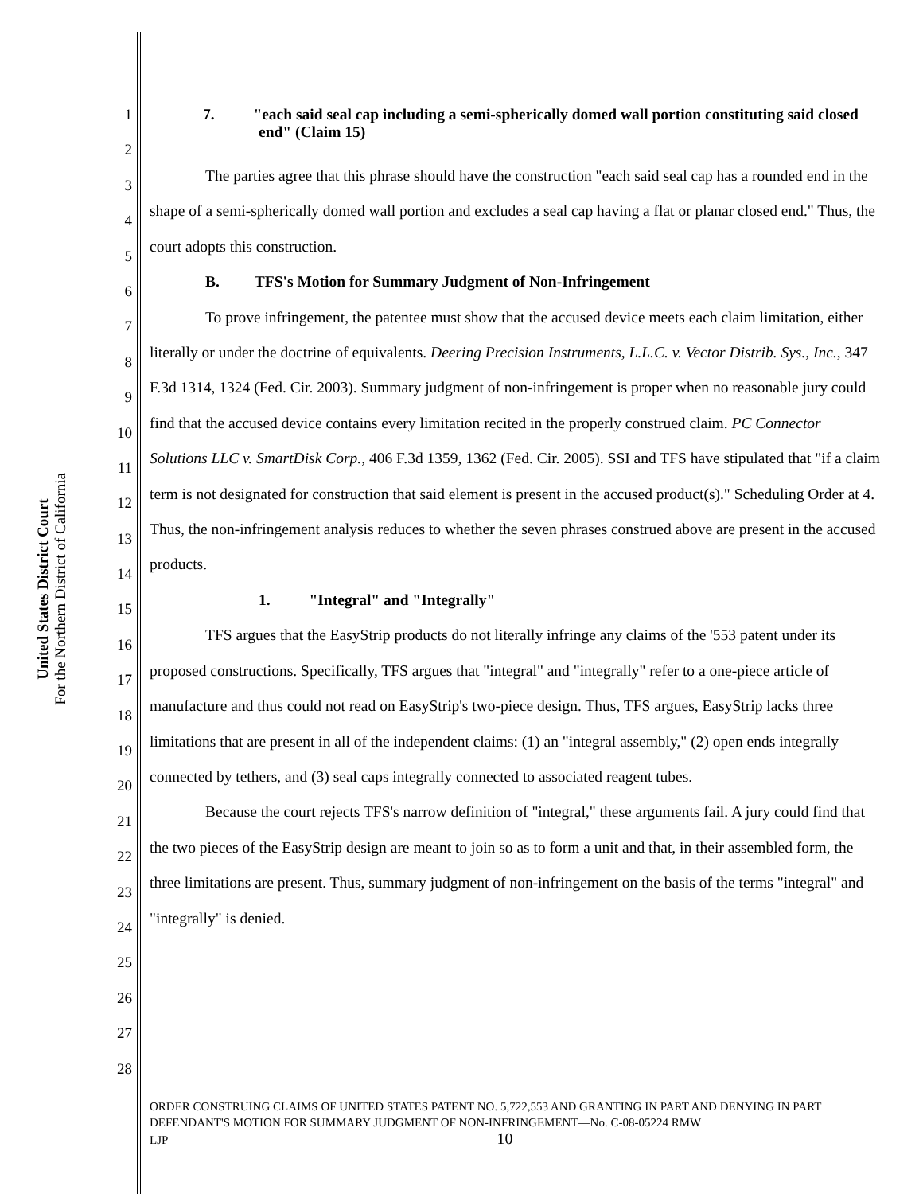United States District Court
For the Northern District of California
1
2
3
4
5
6
7
8
9
10
11
12
13
14
15
16
17
18
19
20
21
22
23
24
25
26
27
28
7. "each said seal cap including a semi-spherically domed wall portion constituting said closed end" (Claim 15)
The parties agree that this phrase should have the construction "each said seal cap has a rounded end in the shape of a semi-spherically domed wall portion and excludes a seal cap having a flat or planar closed end." Thus, the court adopts this construction.
B. TFS's Motion for Summary Judgment of Non-Infringement
To prove infringement, the patentee must show that the accused device meets each claim limitation, either literally or under the doctrine of equivalents. Deering Precision Instruments, L.L.C. v. Vector Distrib. Sys., Inc., 347 F.3d 1314, 1324 (Fed. Cir. 2003). Summary judgment of non-infringement is proper when no reasonable jury could find that the accused device contains every limitation recited in the properly construed claim. PC Connector Solutions LLC v. SmartDisk Corp., 406 F.3d 1359, 1362 (Fed. Cir. 2005). SSI and TFS have stipulated that "if a claim term is not designated for construction that said element is present in the accused product(s)." Scheduling Order at 4. Thus, the non-infringement analysis reduces to whether the seven phrases construed above are present in the accused products.
1. "Integral" and "Integrally"
TFS argues that the EasyStrip products do not literally infringe any claims of the '553 patent under its proposed constructions. Specifically, TFS argues that "integral" and "integrally" refer to a one-piece article of manufacture and thus could not read on EasyStrip's two-piece design. Thus, TFS argues, EasyStrip lacks three limitations that are present in all of the independent claims: (1) an "integral assembly," (2) open ends integrally connected by tethers, and (3) seal caps integrally connected to associated reagent tubes.
Because the court rejects TFS's narrow definition of "integral," these arguments fail. A jury could find that the two pieces of the EasyStrip design are meant to join so as to form a unit and that, in their assembled form, the three limitations are present. Thus, summary judgment of non-infringement on the basis of the terms "integral" and "integrally" is denied.
ORDER CONSTRUING CLAIMS OF UNITED STATES PATENT NO. 5,722,553 AND GRANTING IN PART AND DENYING IN PART DEFENDANT'S MOTION FOR SUMMARY JUDGMENT OF NON-INFRINGEMENT—No. C-08-05224 RMW
LJP 10